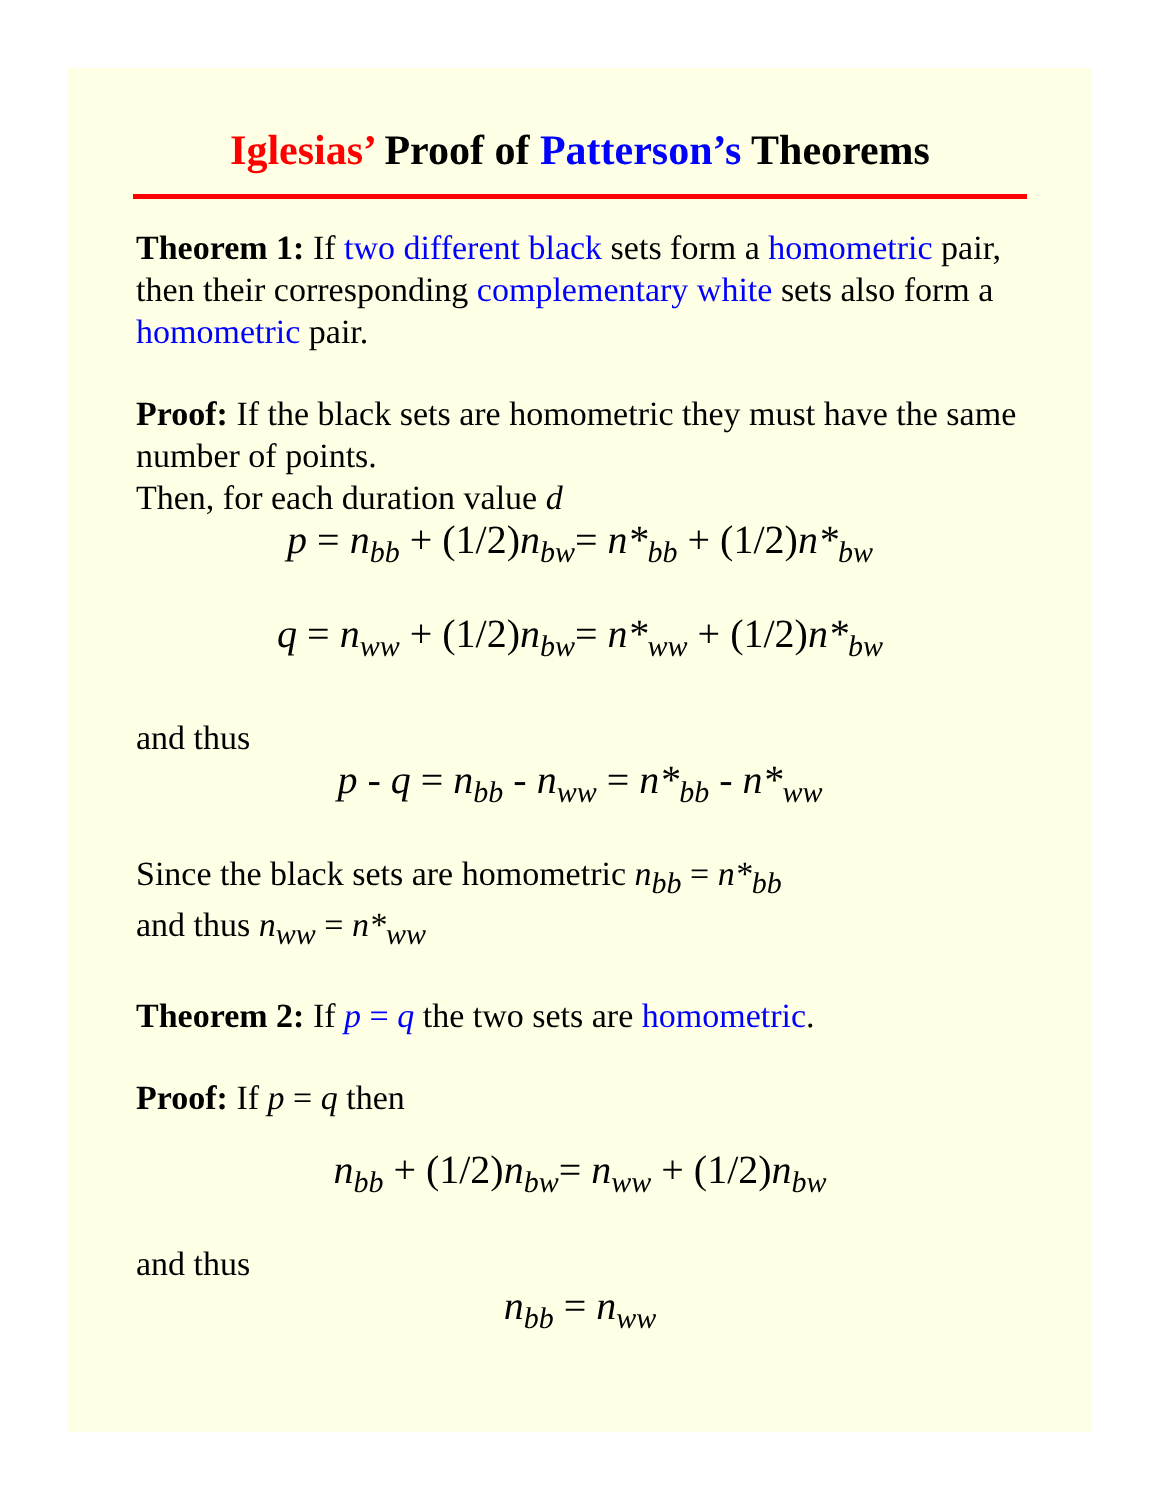Iglesias’ Proof of Patterson’s Theorems
Theorem 1: If two different black sets form a homometric pair, then their corresponding complementary white sets also form a homometric pair.
Proof: If the black sets are homometric they must have the same number of points.
Then, for each duration value d
p = n<sub>bb</sub> + (1/2) n<sub>bw</sub>= n*<sub>bb</sub> + (1/2) n*<sub>bw</sub>
q = n<sub>ww</sub> + (1/2) n<sub>bw</sub>= n*<sub>ww</sub> + (1/2) n*<sub>bw</sub>
and thus
p - q = n<sub>bb</sub> - n<sub>ww</sub> = n*<sub>bb</sub> - n*<sub>ww</sub>
Since the black sets are homometric n<sub>bb</sub> = n*<sub>bb</sub>
and thus n<sub>ww</sub> = n*<sub>ww</sub>
Theorem 2: If p = q the two sets are homometric.
Proof: If p = q then
n<sub>bb</sub> + (1/2) n<sub>bw</sub>= n<sub>ww</sub> + (1/2) n<sub>bw</sub>
and thus
n<sub>bb</sub> = n<sub>ww</sub>